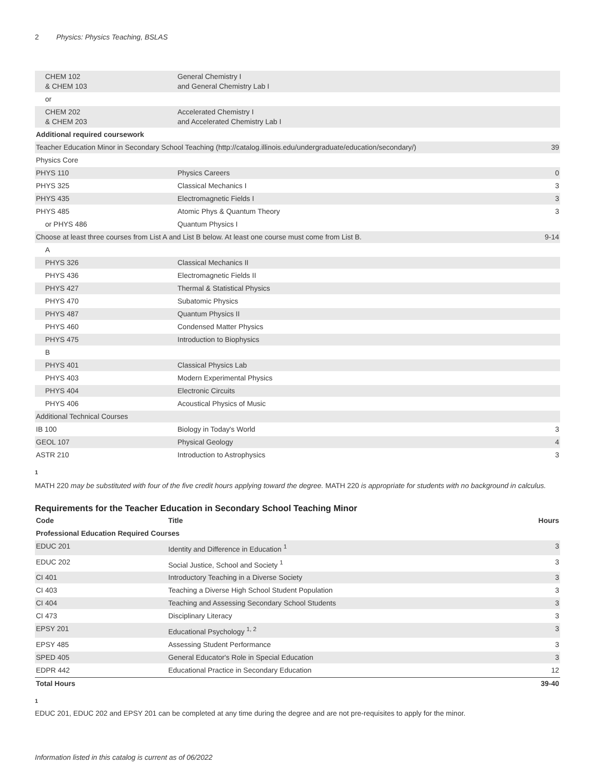2 Physics: Physics Teaching, BSLAS
| CHEM 102 & CHEM 103 | General Chemistry I and General Chemistry Lab I | |
| or | | |
| CHEM 202 & CHEM 203 | Accelerated Chemistry I and Accelerated Chemistry Lab I | |
| Additional required coursework | | |
| Teacher Education Minor in Secondary School Teaching (http://catalog.illinois.edu/undergraduate/education/secondary/) | | 39 |
| Physics Core | | |
| PHYS 110 | Physics Careers | 0 |
| PHYS 325 | Classical Mechanics I | 3 |
| PHYS 435 | Electromagnetic Fields I | 3 |
| PHYS 485 | Atomic Phys & Quantum Theory | 3 |
| or PHYS 486 | Quantum Physics I | |
| Choose at least three courses from List A and List B below. At least one course must come from List B. | | 9-14 |
| A | | |
| PHYS 326 | Classical Mechanics II | |
| PHYS 436 | Electromagnetic Fields II | |
| PHYS 427 | Thermal & Statistical Physics | |
| PHYS 470 | Subatomic Physics | |
| PHYS 487 | Quantum Physics II | |
| PHYS 460 | Condensed Matter Physics | |
| PHYS 475 | Introduction to Biophysics | |
| B | | |
| PHYS 401 | Classical Physics Lab | |
| PHYS 403 | Modern Experimental Physics | |
| PHYS 404 | Electronic Circuits | |
| PHYS 406 | Acoustical Physics of Music | |
| Additional Technical Courses | | |
| IB 100 | Biology in Today's World | 3 |
| GEOL 107 | Physical Geology | 4 |
| ASTR 210 | Introduction to Astrophysics | 3 |
1
MATH 220 may be substituted with four of the five credit hours applying toward the degree. MATH 220 is appropriate for students with no background in calculus.
Requirements for the Teacher Education in Secondary School Teaching Minor
| Code | Title | Hours |
| --- | --- | --- |
| Professional Education Required Courses | | |
| EDUC 201 | Identity and Difference in Education <sup>1</sup> | 3 |
| EDUC 202 | Social Justice, School and Society <sup>1</sup> | 3 |
| CI 401 | Introductory Teaching in a Diverse Society | 3 |
| CI 403 | Teaching a Diverse High School Student Population | 3 |
| CI 404 | Teaching and Assessing Secondary School Students | 3 |
| CI 473 | Disciplinary Literacy | 3 |
| EPSY 201 | Educational Psychology <sup>1, 2</sup> | 3 |
| EPSY 485 | Assessing Student Performance | 3 |
| SPED 405 | General Educator's Role in Special Education | 3 |
| EDPR 442 | Educational Practice in Secondary Education | 12 |
| Total Hours | | 39-40 |
1
EDUC 201, EDUC 202 and EPSY 201 can be completed at any time during the degree and are not pre-requisites to apply for the minor.
Information listed in this catalog is current as of 06/2022